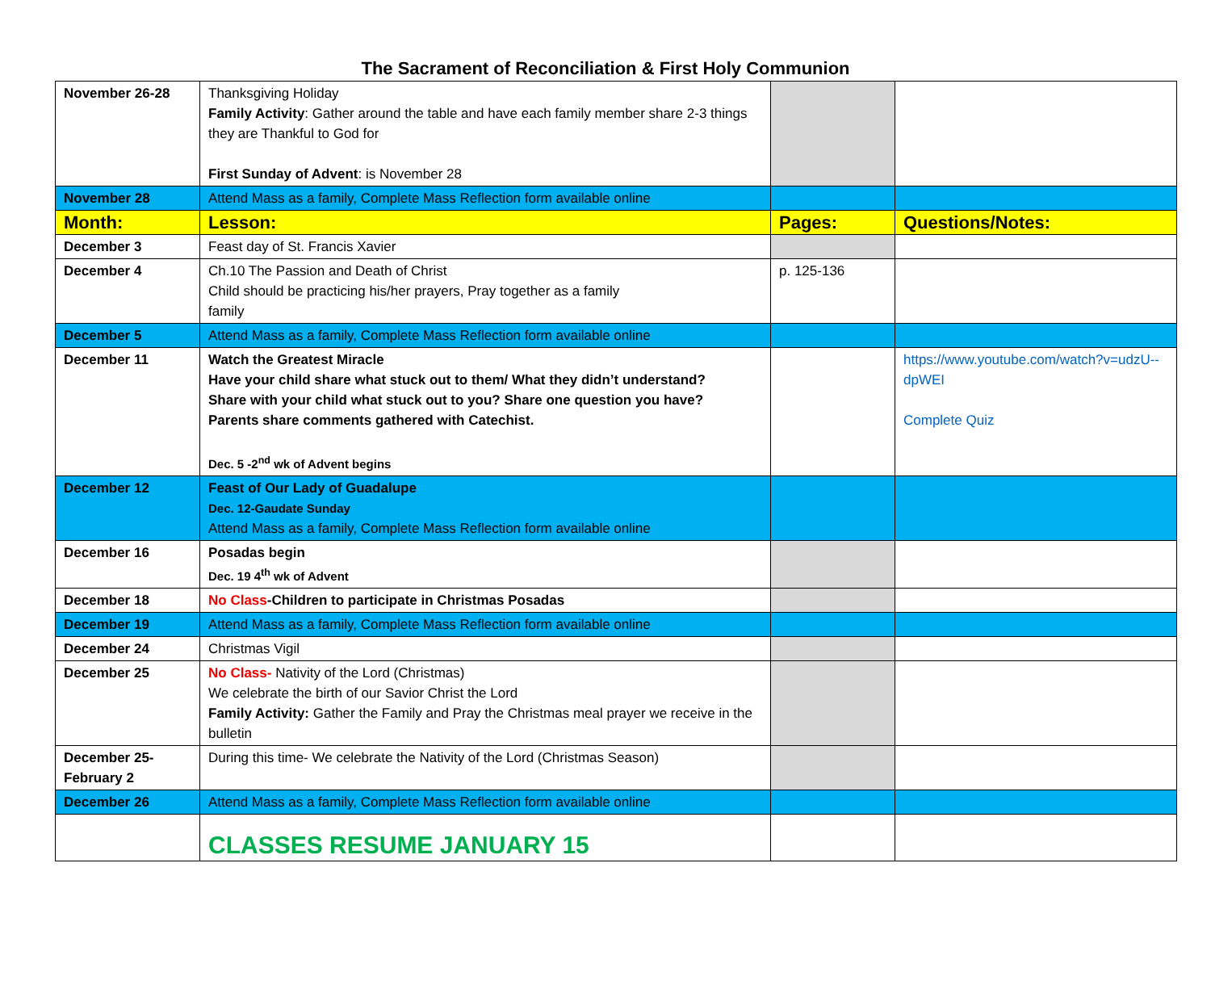The Sacrament of Reconciliation & First Holy Communion
| November 26-28 | Thanksgiving Holiday Family Activity : Gather around the table and have each family member share 2-3 things they are Thankful to God for First Sunday of Advent : is November 28 | | |
| November 28 | Attend Mass as a family, Complete Mass Reflection form available online | | |
| Month: | Lesson: | Pages: | Questions/Notes: |
| December 3 | Feast day of St. Francis Xavier | | |
| December 4 | Ch.10 The Passion and Death of Christ Child should be practicing his/her prayers, Pray together as a family family | p. 125-136 | |
| December 5 | Attend Mass as a family, Complete Mass Reflection form available online | | |
| December 11 | Watch the Greatest Miracle Have your child share what stuck out to them/ What they didn’t understand? Share with your child what stuck out to you? Share one question you have? Parents share comments gathered with Catechist. Dec. 5 -2<sup>nd</sup> wk of Advent begins | | https://www.youtube.com/watch?v=udzU--dpWEI Complete Quiz |
| December 12 | Feast of Our Lady of Guadalupe Dec. 12-Gaudate Sunday Attend Mass as a family, Complete Mass Reflection form available online | | |
| December 16 | Posadas begin Dec. 19 4<sup>th</sup> wk of Advent | | |
| December 18 | No Class -Children to participate in Christmas Posadas | | |
| December 19 | Attend Mass as a family, Complete Mass Reflection form available online | | |
| December 24 | Christmas Vigil | | |
| December 25 | No Class- Nativity of the Lord (Christmas) We celebrate the birth of our Savior Christ the Lord Family Activity: Gather the Family and Pray the Christmas meal prayer we receive in the bulletin | | |
| December 25-February 2 | During this time- We celebrate the Nativity of the Lord (Christmas Season) | | |
| December 26 | Attend Mass as a family, Complete Mass Reflection form available online | | |
| | CLASSES RESUME JANUARY 15 | | |